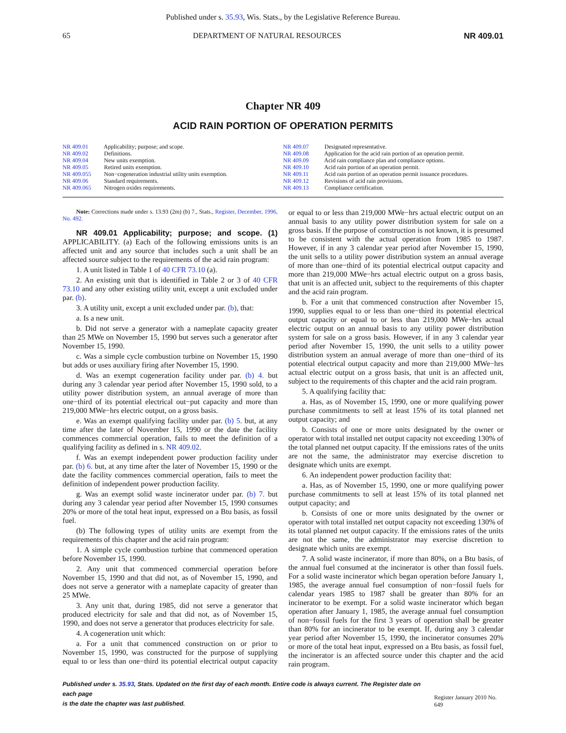Published under s. 35.93, Wis. Stats., by the Legislative Reference Bureau.
65 DEPARTMENT OF NATURAL RESOURCES NR 409.01
Chapter NR 409
ACID RAIN PORTION OF OPERATION PERMITS
NR 409.01 Applicability; purpose; and scope.
NR 409.02 Definitions.
NR 409.04 New units exemption.
NR 409.05 Retired units exemption.
NR 409.055 Non−cogeneration industrial utility units exemption.
NR 409.06 Standard requirements.
NR 409.065 Nitrogen oxides requirements.
NR 409.07 Designated representative.
NR 409.08 Application for the acid rain portion of an operation permit.
NR 409.09 Acid rain compliance plan and compliance options.
NR 409.10 Acid rain portion of an operation permit.
NR 409.11 Acid rain portion of an operation permit issuance procedures.
NR 409.12 Revisions of acid rain provisions.
NR 409.13 Compliance certification.
Note: Corrections made under s. 13.93 (2m) (b) 7., Stats., Register, December, 1996, No. 492.
NR 409.01 Applicability; purpose; and scope. (1) APPLICABILITY. (a) Each of the following emissions units is an affected unit and any source that includes such a unit shall be an affected source subject to the requirements of the acid rain program:
1. A unit listed in Table 1 of 40 CFR 73.10 (a).
2. An existing unit that is identified in Table 2 or 3 of 40 CFR 73.10 and any other existing utility unit, except a unit excluded under par. (b).
3. A utility unit, except a unit excluded under par. (b), that:
a. Is a new unit.
b. Did not serve a generator with a nameplate capacity greater than 25 MWe on November 15, 1990 but serves such a generator after November 15, 1990.
c. Was a simple cycle combustion turbine on November 15, 1990 but adds or uses auxiliary firing after November 15, 1990.
d. Was an exempt cogeneration facility under par. (b) 4. but during any 3 calendar year period after November 15, 1990 sold, to a utility power distribution system, an annual average of more than one−third of its potential electrical out−put capacity and more than 219,000 MWe−hrs electric output, on a gross basis.
e. Was an exempt qualifying facility under par. (b) 5. but, at any time after the later of November 15, 1990 or the date the facility commences commercial operation, fails to meet the definition of a qualifying facility as defined in s. NR 409.02.
f. Was an exempt independent power production facility under par. (b) 6. but, at any time after the later of November 15, 1990 or the date the facility commences commercial operation, fails to meet the definition of independent power production facility.
g. Was an exempt solid waste incinerator under par. (b) 7. but during any 3 calendar year period after November 15, 1990 consumes 20% or more of the total heat input, expressed on a Btu basis, as fossil fuel.
(b) The following types of utility units are exempt from the requirements of this chapter and the acid rain program:
1. A simple cycle combustion turbine that commenced operation before November 15, 1990.
2. Any unit that commenced commercial operation before November 15, 1990 and that did not, as of November 15, 1990, and does not serve a generator with a nameplate capacity of greater than 25 MWe.
3. Any unit that, during 1985, did not serve a generator that produced electricity for sale and that did not, as of November 15, 1990, and does not serve a generator that produces electricity for sale.
4. A cogeneration unit which:
a. For a unit that commenced construction on or prior to November 15, 1990, was constructed for the purpose of supplying equal to or less than one−third its potential electrical output capacity or equal to or less than 219,000 MWe−hrs actual electric output on an annual basis to any utility power distribution system for sale on a gross basis. If the purpose of construction is not known, it is presumed to be consistent with the actual operation from 1985 to 1987. However, if in any 3 calendar year period after November 15, 1990, the unit sells to a utility power distribution system an annual average of more than one−third of its potential electrical output capacity and more than 219,000 MWe−hrs actual electric output on a gross basis, that unit is an affected unit, subject to the requirements of this chapter and the acid rain program.
b. For a unit that commenced construction after November 15, 1990, supplies equal to or less than one−third its potential electrical output capacity or equal to or less than 219,000 MWe−hrs actual electric output on an annual basis to any utility power distribution system for sale on a gross basis. However, if in any 3 calendar year period after November 15, 1990, the unit sells to a utility power distribution system an annual average of more than one−third of its potential electrical output capacity and more than 219,000 MWe−hrs actual electric output on a gross basis, that unit is an affected unit, subject to the requirements of this chapter and the acid rain program.
5. A qualifying facility that:
a. Has, as of November 15, 1990, one or more qualifying power purchase commitments to sell at least 15% of its total planned net output capacity; and
b. Consists of one or more units designated by the owner or operator with total installed net output capacity not exceeding 130% of the total planned net output capacity. If the emissions rates of the units are not the same, the administrator may exercise discretion to designate which units are exempt.
6. An independent power production facility that:
a. Has, as of November 15, 1990, one or more qualifying power purchase commitments to sell at least 15% of its total planned net output capacity; and
b. Consists of one or more units designated by the owner or operator with total installed net output capacity not exceeding 130% of its total planned net output capacity. If the emissions rates of the units are not the same, the administrator may exercise discretion to designate which units are exempt.
7. A solid waste incinerator, if more than 80%, on a Btu basis, of the annual fuel consumed at the incinerator is other than fossil fuels. For a solid waste incinerator which began operation before January 1, 1985, the average annual fuel consumption of non−fossil fuels for calendar years 1985 to 1987 shall be greater than 80% for an incinerator to be exempt. For a solid waste incinerator which began operation after January 1, 1985, the average annual fuel consumption of non−fossil fuels for the first 3 years of operation shall be greater than 80% for an incinerator to be exempt. If, during any 3 calendar year period after November 15, 1990, the incinerator consumes 20% or more of the total heat input, expressed on a Btu basis, as fossil fuel, the incinerator is an affected source under this chapter and the acid rain program.
Published under s. 35.93, Stats. Updated on the first day of each month. Entire code is always current. The Register date on each page
is the date the chapter was last published. Register January 2010 No. 649